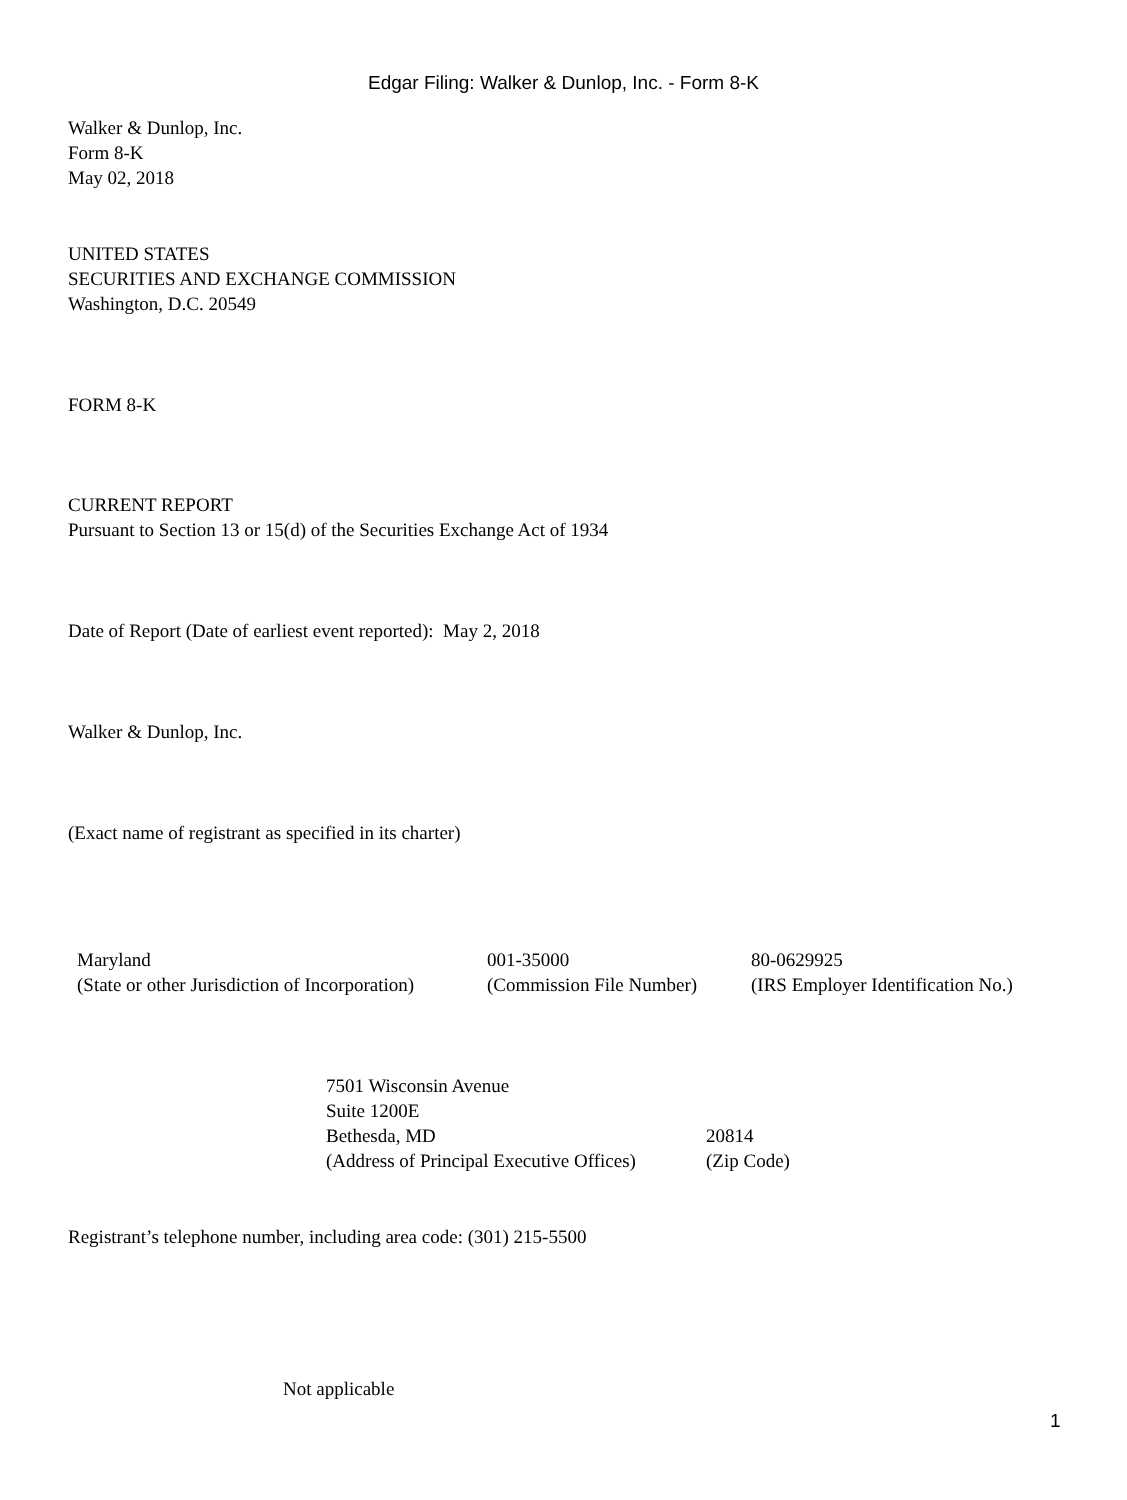Edgar Filing: Walker & Dunlop, Inc. - Form 8-K
Walker & Dunlop, Inc.
Form 8-K
May 02, 2018
UNITED STATES
SECURITIES AND EXCHANGE COMMISSION
Washington, D.C. 20549
FORM 8-K
CURRENT REPORT
Pursuant to Section 13 or 15(d) of the Securities Exchange Act of 1934
Date of Report (Date of earliest event reported): May 2, 2018
Walker & Dunlop, Inc.
(Exact name of registrant as specified in its charter)
| Maryland | 001-35000 | 80-0629925 |
| (State or other Jurisdiction of Incorporation) | (Commission File Number) | (IRS Employer Identification No.) |
| 7501 Wisconsin Avenue | |
| Suite 1200E | |
| Bethesda, MD | 20814 |
| (Address of Principal Executive Offices) | (Zip Code) |
Registrant’s telephone number, including area code: (301) 215-5500
Not applicable
1